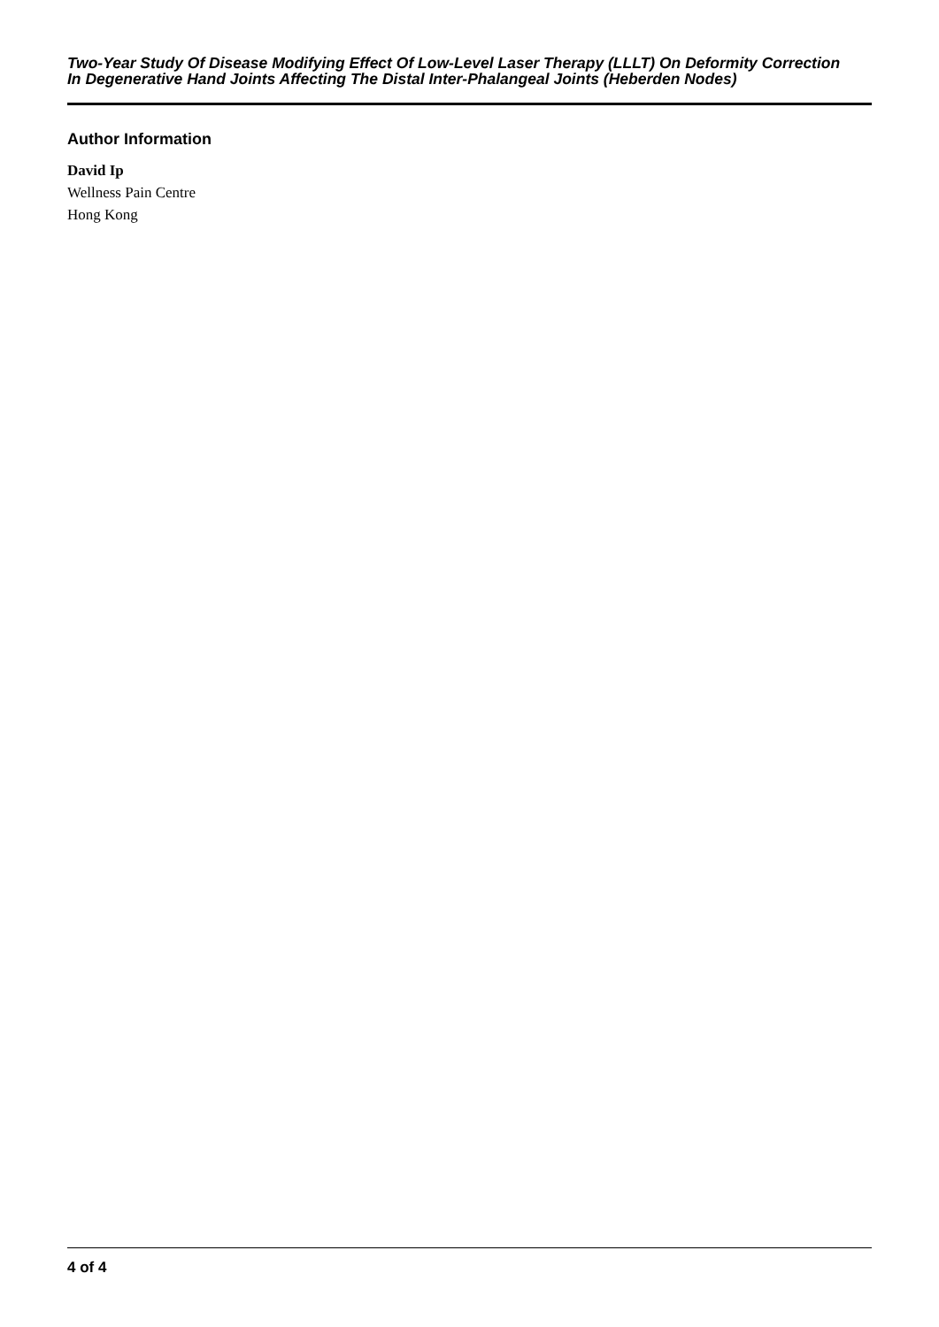Two-Year Study Of Disease Modifying Effect Of Low-Level Laser Therapy (LLLT) On Deformity Correction
In Degenerative Hand Joints Affecting The Distal Inter-Phalangeal Joints (Heberden Nodes)
Author Information
David Ip
Wellness Pain Centre
Hong Kong
4 of 4